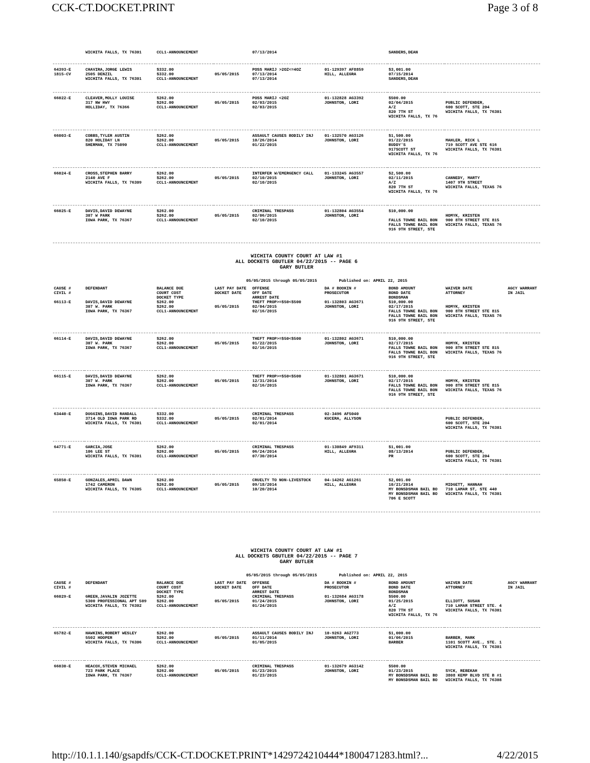CCK-CT.DOCKET.PRINT Page 3 of 8
| | WICHITA FALLS, TX 76301 | CCL1-ANNOUNCEMENT | | 07/13/2014 | | SANDERS,DEAN | |
| 64393-E 1815-CV | CHAVIRA,JORGE LEWIS 2505 DENZIL WICHITA FALLS, TX 76301 | $332.00 $332.00 CCL1-ANNOUNCEMENT | 05/05/2015 | POSS MARIJ >2OZ<=4OZ 07/13/2014 07/13/2014 | 01-129397 AF8859 HILL, ALLEGRA | $3,001.00 07/15/2014 SANDERS,DEAN | |
| 66022-E | CLEAVER,MOLLY LOUISE 317 NW HWY HOLLIDAY, TX 76366 | $262.00 $262.00 CCL1-ANNOUNCEMENT | 05/05/2015 | POSS MARIJ <2OZ 02/03/2015 02/03/2015 | 01-132828 AG3392 JOHNSTON, LORI | $500.00 02/04/2015 A/Z 820 7TH ST WICHITA FALLS, TX 76 | PUBLIC DEFENDER, 600 SCOTT, STE 204 WICHITA FALLS, TX 76301 |
| 66003-E | COBBS,TYLER AUSTIN 820 HOLIDAY LN SHERMAN, TX 75090 | $262.00 $262.00 CCL1-ANNOUNCEMENT | 05/05/2015 | ASSAULT CAUSES BODILY INJ 10/26/2014 01/22/2015 | 01-132570 AG3126 JOHNSTON, LORI | $1,500.00 01/22/2015 BUDDY'S 917SCOTT ST WICHITA FALLS, TX 76 | MAHLER, RICK L 719 SCOTT AVE STE 616 WICHITA FALLS, TX 76301 |
| 66024-E | CROSS,STEPHEN BARRY 2140 AVE F WICHITA FALLS, TX 76309 | $262.00 $262.00 CCL1-ANNOUNCEMENT | 05/05/2015 | INTERFER W/EMERGENCY CALL 02/10/2015 02/10/2015 | 01-133245 AG3557 JOHNSTON, LORI | $2,500.00 02/11/2015 A/Z 820 7TH ST WICHITA FALLS, TX 76 | CANNEDY, MARTY 1407 9TH STREET WICHITA FALLS, TEXAS 76 |
| 66025-E | DAVIS,DAVID DEWAYNE 307 W PARK IOWA PARK, TX 76367 | $262.00 $262.00 CCL1-ANNOUNCEMENT | 05/05/2015 | CRIMINAL TRESPASS 02/06/2015 02/10/2015 | 01-132804 AG3554 JOHNSTON, LORI | $10,000.00 FALLS TOWNE BAIL BON FALLS TOWNE BAIL BON 916 9TH STREET, STE | HOMYK, KRISTEN 900 8TH STREET STE 815 WICHITA FALLS, TEXAS 76 |
WICHITA COUNTY COURT AT LAW #1
ALL DOCKETS GBUTLER 04/22/2015 -- PAGE 6
GARY BUTLER
05/05/2015 through 05/05/2015 Published on: APRIL 22, 2015
| CAUSE # CIVIL # | DEFENDANT | BALANCE DUE COURT COST DOCKET TYPE | LAST PAY DATE DOCKET DATE | OFFENSE OFF DATE ARREST DATE | DA # BOOKIN # PROSECUTOR | BOND AMOUNT BOND DATE BONDSMAN | WAIVER DATE ATTORNEY | AGCY WARRANT IN JAIL |
| --- | --- | --- | --- | --- | --- | --- | --- | --- |
| 66113-E | DAVIS,DAVID DEWAYNE 307 W. PARK IOWA PARK, TX 76367 | $262.00 $262.00 CCL1-ANNOUNCEMENT | 05/05/2015 | THEFT PROP>=$50<$500 02/04/2015 02/16/2015 | 01-132803 AG3671 JOHNSTON, LORI | $10,000.00 02/17/2015 FALLS TOWNE BAIL BON FALLS TOWNE BAIL BON 916 9TH STREET, STE | HOMYK, KRISTEN 900 8TH STREET STE 815 WICHITA FALLS, TEXAS 76 | |
| 66114-E | DAVIS,DAVID DEWAYNE 307 W. PARK IOWA PARK, TX 76367 | $262.00 $262.00 CCL1-ANNOUNCEMENT | 05/05/2015 | THEFT PROP>=$50<$500 01/22/2015 02/16/2015 | 01-132802 AG3671 JOHNSTON, LORI | $10,000.00 02/17/2015 FALLS TOWNE BAIL BON FALLS TOWNE BAIL BON 916 9TH STREET, STE | HOMYK, KRISTEN 900 8TH STREET STE 815 WICHITA FALLS, TEXAS 76 | |
| 66115-E | DAVIS,DAVID DEWAYNE 307 W. PARK IOWA PARK, TX 76367 | $262.00 $262.00 CCL1-ANNOUNCEMENT | 05/05/2015 | THEFT PROP>=$50<$500 12/31/2014 02/16/2015 | 01-132801 AG3671 JOHNSTON, LORI | $10,000.00 02/17/2015 FALLS TOWNE BAIL BON FALLS TOWNE BAIL BON 916 9TH STREET, STE | HOMYK, KRISTEN 900 8TH STREET STE 815 WICHITA FALLS, TEXAS 76 | |
| 63440-E | DUGGINS,DAVID RANDALL 3714 OLD IOWA PARK RD WICHITA FALLS, TX 76301 | $332.00 $332.00 CCL1-ANNOUNCEMENT | 05/05/2015 | CRIMINAL TRESPASS 02/01/2014 02/01/2014 | 02-3496 AF5040 KUCERA, ALLYSON | | PUBLIC DEFENDER, 600 SCOTT, STE 204 WICHITA FALLS, TX 76301 | |
| 64771-E | GARCIA,JOSE 106 LEE ST WICHITA FALLS, TX 76301 | $262.00 $262.00 CCL1-ANNOUNCEMENT | 05/05/2015 | CRIMINAL TRESPASS 06/24/2014 07/30/2014 | 01-130849 AF9311 HILL, ALLEGRA | $1,001.00 08/13/2014 PR | PUBLIC DEFENDER, 600 SCOTT, STE 204 WICHITA FALLS, TX 76301 | |
| 65850-E | GONZALES,APRIL DAWN 1742 CAMERON WICHITA FALLS, TX 76305 | $262.00 $262.00 CCL1-ANNOUNCEMENT | 05/05/2015 | CRUELTY TO NON-LIVESTOCK 09/18/2014 10/20/2014 | 04-14262 AG1261 HILL, ALLEGRA | $2,001.00 10/21/2014 MY BONSDSMAN BAIL BO MY BONSDSMAN BAIL BO 706 E SCOTT | MIDGETT, HANNAH 710 LAMAR ST, STE 440 WICHITA FALLS, TX 76301 | |
WICHITA COUNTY COURT AT LAW #1
ALL DOCKETS GBUTLER 04/22/2015 -- PAGE 7
GARY BUTLER
05/05/2015 through 05/05/2015 Published on: APRIL 22, 2015
| CAUSE # CIVIL # | DEFENDANT | BALANCE DUE COURT COST DOCKET TYPE | LAST PAY DATE DOCKET DATE | OFFENSE OFF DATE ARREST DATE | DA # BOOKIN # PROSECUTOR | BOND AMOUNT BOND DATE BONDSMAN | WAIVER DATE ATTORNEY | AGCY WARRANT IN JAIL |
| --- | --- | --- | --- | --- | --- | --- | --- | --- |
| 66029-E | GREEN,JAVALIN JOZETTE 5300 PROFESSIONAL APT 509 WICHITA FALLS, TX 76302 | $262.00 $262.00 CCL1-ANNOUNCEMENT | 05/05/2015 | CRIMINAL TRESPASS 01/24/2015 01/24/2015 | 01-132684 AG3178 JOHNSTON, LORI | $500.00 01/25/2015 A/Z 820 7TH ST WICHITA FALLS, TX 76 | ELLIOTT, SUSAN 710 LAMAR STREET STE. 4 WICHITA FALLS, TX 76301 | |
| 65782-E | HAWKINS,ROBERT WESLEY 5502 HOOPER WICHITA FALLS, TX 76306 | $262.00 $262.00 CCL1-ANNOUNCEMENT | 05/05/2015 | ASSAULT CAUSES BODILY INJ 01/11/2014 01/05/2015 | 10-9263 AG2773 JOHNSTON, LORI | $1,000.00 01/06/2015 BARBER | BARBER, MARK 1101 SCOTT AVE., STE. 1 WICHITA FALLS, TX 76301 | |
| 66030-E | HEACOX,STEVEN MICHAEL 723 PARK PLACE IOWA PARK, TX 76367 | $262.00 $262.00 CCL1-ANNOUNCEMENT | 05/05/2015 | CRIMINAL TRESPASS 01/23/2015 01/23/2015 | 01-132679 AG3142 JOHNSTON, LORI | $500.00 01/23/2015 MY BONSDSMAN BAIL BO MY BONSDSMAN BAIL BO | SYCK, REBEKAH 3808 KEMP BLVD STE B #1 WICHITA FALLS, TX 76308 | |
http://10.1.1.140/gsapdfs/CCK-CT.DOCKET.PRINT*1429724210444*1800471283.html?... 4/22/2015